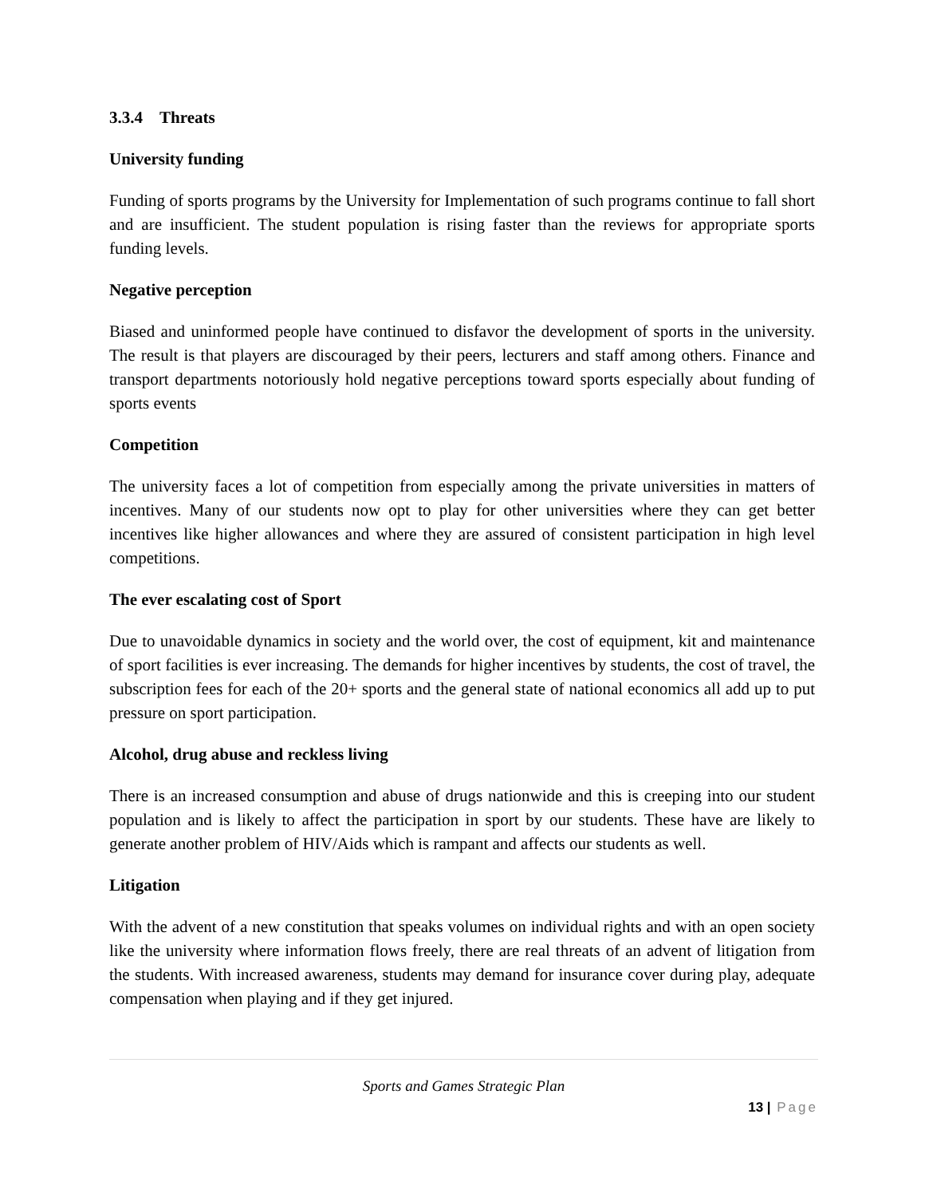3.3.4 Threats
University funding
Funding of sports programs by the University for Implementation of such programs continue to fall short and are insufficient. The student population is rising faster than the reviews for appropriate sports funding levels.
Negative perception
Biased and uninformed people have continued to disfavor the development of sports in the university. The result is that players are discouraged by their peers, lecturers and staff among others. Finance and transport departments notoriously hold negative perceptions toward sports especially about funding of sports events
Competition
The university faces a lot of competition from especially among the private universities in matters of incentives. Many of our students now opt to play for other universities where they can get better incentives like higher allowances and where they are assured of consistent participation in high level competitions.
The ever escalating cost of Sport
Due to unavoidable dynamics in society and the world over, the cost of equipment, kit and maintenance of sport facilities is ever increasing. The demands for higher incentives by students, the cost of travel, the subscription fees for each of the 20+ sports and the general state of national economics all add up to put pressure on sport participation.
Alcohol, drug abuse and reckless living
There is an increased consumption and abuse of drugs nationwide and this is creeping into our student population and is likely to affect the participation in sport by our students. These have are likely to generate another problem of HIV/Aids which is rampant and affects our students as well.
Litigation
With the advent of a new constitution that speaks volumes on individual rights and with an open society like the university where information flows freely, there are real threats of an advent of litigation from the students. With increased awareness, students may demand for insurance cover during play, adequate compensation when playing and if they get injured.
Sports and Games Strategic Plan
13 | Page